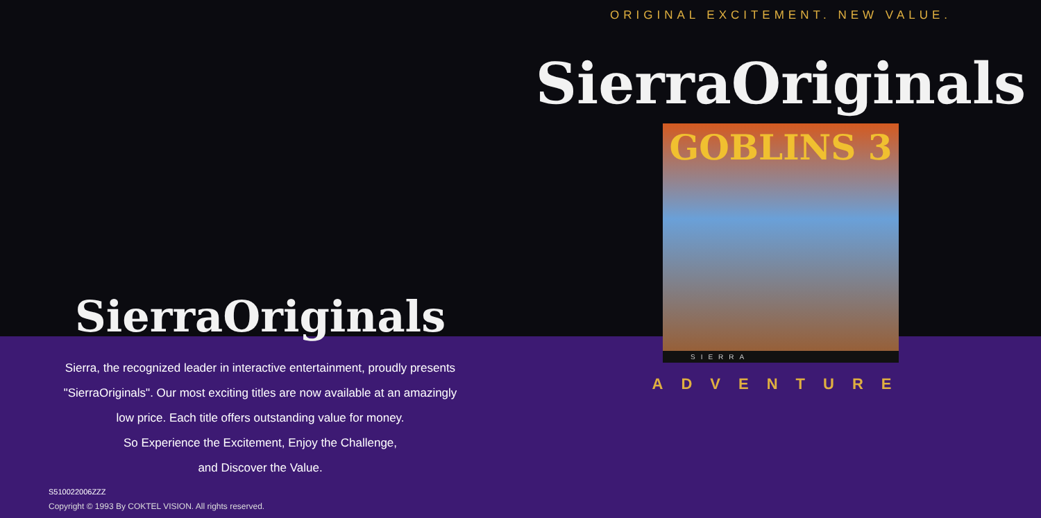SierraOriginals
Sierra, the recognized leader in interactive entertainment, proudly presents
"SierraOriginals". Our most exciting titles are now available at an amazingly
low price. Each title offers outstanding value for money.
So Experience the Excitement, Enjoy the Challenge,
and Discover the Value.
S510022006ZZZ
Copyright © 1993 By COKTEL VISION. All rights reserved.
ORIGINAL EXCITEMENT. NEW VALUE.
SierraOriginals
GOBLINS 3
SIERRA
ADVENTURE